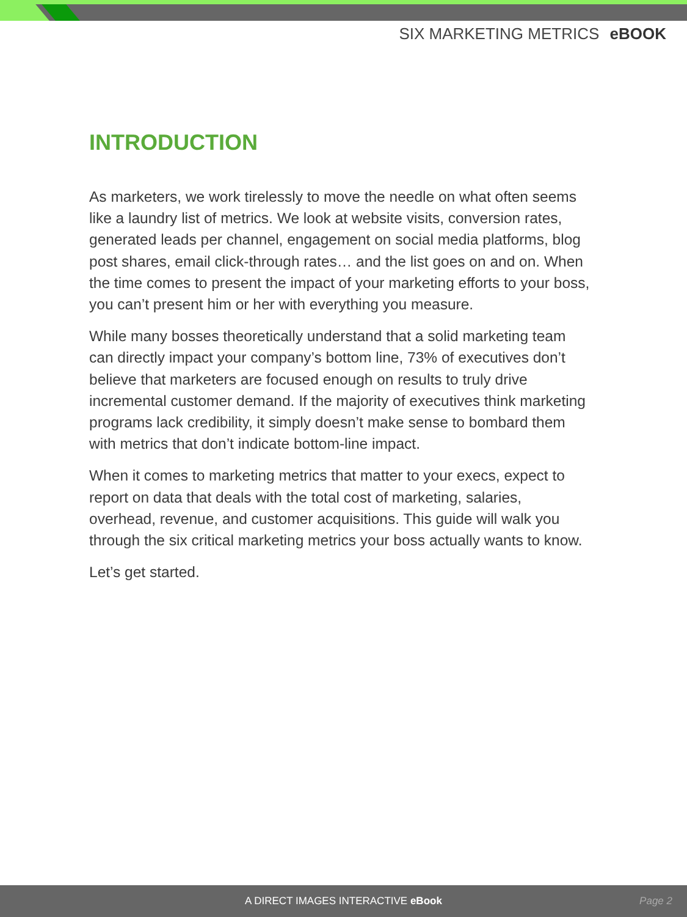SIX MARKETING METRICS eBOOK
INTRODUCTION
As marketers, we work tirelessly to move the needle on what often seems like a laundry list of metrics. We look at website visits, conversion rates, generated leads per channel, engagement on social media platforms, blog post shares, email click-through rates… and the list goes on and on. When the time comes to present the impact of your marketing efforts to your boss, you can’t present him or her with everything you measure.
While many bosses theoretically understand that a solid marketing team can directly impact your company’s bottom line, 73% of executives don’t believe that marketers are focused enough on results to truly drive incremental customer demand. If the majority of executives think marketing programs lack credibility, it simply doesn’t make sense to bombard them with metrics that don’t indicate bottom-line impact.
When it comes to marketing metrics that matter to your execs, expect to report on data that deals with the total cost of marketing, salaries, overhead, revenue, and customer acquisitions. This guide will walk you through the six critical marketing metrics your boss actually wants to know.
Let’s get started.
A DIRECT IMAGES INTERACTIVE eBook Page 2